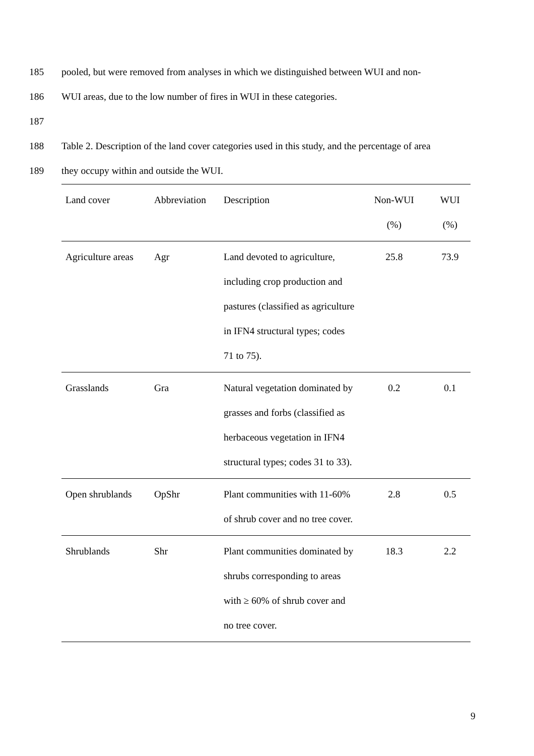185 pooled, but were removed from analyses in which we distinguished between WUI and non-
186 WUI areas, due to the low number of fires in WUI in these categories.
187
188 Table 2. Description of the land cover categories used in this study, and the percentage of area
189 they occupy within and outside the WUI.
| Land cover | Abbreviation | Description | Non-WUI (%) | WUI (%) |
| --- | --- | --- | --- | --- |
| Agriculture areas | Agr | Land devoted to agriculture, including crop production and pastures (classified as agriculture in IFN4 structural types; codes 71 to 75). | 25.8 | 73.9 |
| Grasslands | Gra | Natural vegetation dominated by grasses and forbs (classified as herbaceous vegetation in IFN4 structural types; codes 31 to 33). | 0.2 | 0.1 |
| Open shrublands | OpShr | Plant communities with 11-60% of shrub cover and no tree cover. | 2.8 | 0.5 |
| Shrublands | Shr | Plant communities dominated by shrubs corresponding to areas with ≥ 60% of shrub cover and no tree cover. | 18.3 | 2.2 |
9